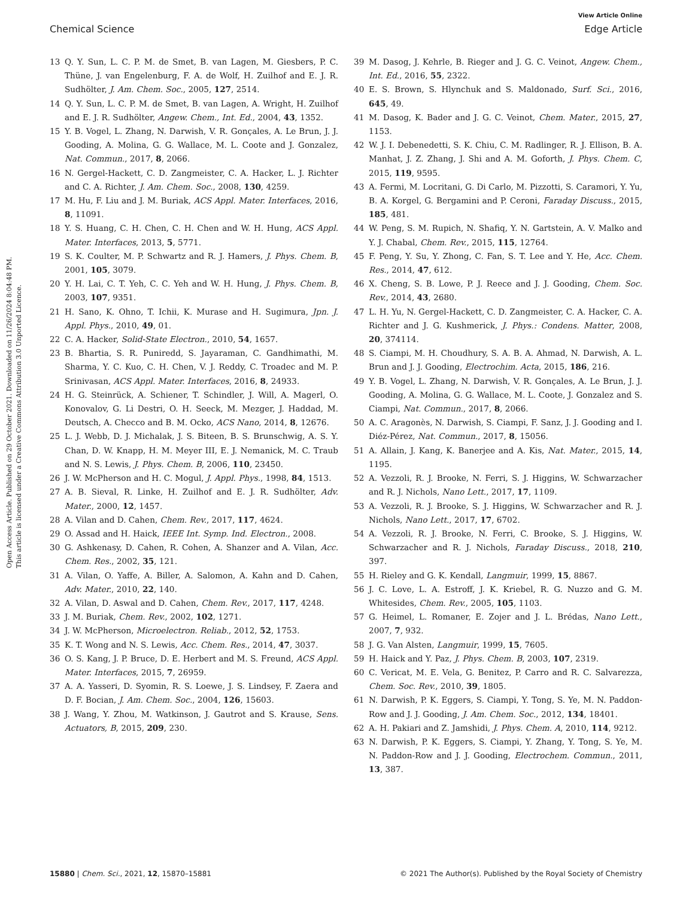View Article Online
Chemical Science Edge Article
Open Access Article. Published on 29 October 2021. Downloaded on 11/26/2024 8:04:48 PM.
This article is licensed under a Creative Commons Attribution 3.0 Unported Licence.
13 Q. Y. Sun, L. C. P. M. de Smet, B. van Lagen, M. Giesbers, P. C. Thüne, J. van Engelenburg, F. A. de Wolf, H. Zuilhof and E. J. R. Sudhölter, J. Am. Chem. Soc., 2005, 127, 2514.
14 Q. Y. Sun, L. C. P. M. de Smet, B. van Lagen, A. Wright, H. Zuilhof and E. J. R. Sudhölter, Angew. Chem., Int. Ed., 2004, 43, 1352.
15 Y. B. Vogel, L. Zhang, N. Darwish, V. R. Gonçales, A. Le Brun, J. J. Gooding, A. Molina, G. G. Wallace, M. L. Coote and J. Gonzalez, Nat. Commun., 2017, 8, 2066.
16 N. Gergel-Hackett, C. D. Zangmeister, C. A. Hacker, L. J. Richter and C. A. Richter, J. Am. Chem. Soc., 2008, 130, 4259.
17 M. Hu, F. Liu and J. M. Buriak, ACS Appl. Mater. Interfaces, 2016, 8, 11091.
18 Y. S. Huang, C. H. Chen, C. H. Chen and W. H. Hung, ACS Appl. Mater. Interfaces, 2013, 5, 5771.
19 S. K. Coulter, M. P. Schwartz and R. J. Hamers, J. Phys. Chem. B, 2001, 105, 3079.
20 Y. H. Lai, C. T. Yeh, C. C. Yeh and W. H. Hung, J. Phys. Chem. B, 2003, 107, 9351.
21 H. Sano, K. Ohno, T. Ichii, K. Murase and H. Sugimura, Jpn. J. Appl. Phys., 2010, 49, 01.
22 C. A. Hacker, Solid-State Electron., 2010, 54, 1657.
23 B. Bhartia, S. R. Puniredd, S. Jayaraman, C. Gandhimathi, M. Sharma, Y. C. Kuo, C. H. Chen, V. J. Reddy, C. Troadec and M. P. Srinivasan, ACS Appl. Mater. Interfaces, 2016, 8, 24933.
24 H. G. Steinrück, A. Schiener, T. Schindler, J. Will, A. Magerl, O. Konovalov, G. Li Destri, O. H. Seeck, M. Mezger, J. Haddad, M. Deutsch, A. Checco and B. M. Ocko, ACS Nano, 2014, 8, 12676.
25 L. J. Webb, D. J. Michalak, J. S. Biteen, B. S. Brunschwig, A. S. Y. Chan, D. W. Knapp, H. M. Meyer III, E. J. Nemanick, M. C. Traub and N. S. Lewis, J. Phys. Chem. B, 2006, 110, 23450.
26 J. W. McPherson and H. C. Mogul, J. Appl. Phys., 1998, 84, 1513.
27 A. B. Sieval, R. Linke, H. Zuilhof and E. J. R. Sudhölter, Adv. Mater., 2000, 12, 1457.
28 A. Vilan and D. Cahen, Chem. Rev., 2017, 117, 4624.
29 O. Assad and H. Haick, IEEE Int. Symp. Ind. Electron., 2008.
30 G. Ashkenasy, D. Cahen, R. Cohen, A. Shanzer and A. Vilan, Acc. Chem. Res., 2002, 35, 121.
31 A. Vilan, O. Yaffe, A. Biller, A. Salomon, A. Kahn and D. Cahen, Adv. Mater., 2010, 22, 140.
32 A. Vilan, D. Aswal and D. Cahen, Chem. Rev., 2017, 117, 4248.
33 J. M. Buriak, Chem. Rev., 2002, 102, 1271.
34 J. W. McPherson, Microelectron. Reliab., 2012, 52, 1753.
35 K. T. Wong and N. S. Lewis, Acc. Chem. Res., 2014, 47, 3037.
36 O. S. Kang, J. P. Bruce, D. E. Herbert and M. S. Freund, ACS Appl. Mater. Interfaces, 2015, 7, 26959.
37 A. A. Yasseri, D. Syomin, R. S. Loewe, J. S. Lindsey, F. Zaera and D. F. Bocian, J. Am. Chem. Soc., 2004, 126, 15603.
38 J. Wang, Y. Zhou, M. Watkinson, J. Gautrot and S. Krause, Sens. Actuators, B, 2015, 209, 230.
39 M. Dasog, J. Kehrle, B. Rieger and J. G. C. Veinot, Angew. Chem., Int. Ed., 2016, 55, 2322.
40 E. S. Brown, S. Hlynchuk and S. Maldonado, Surf. Sci., 2016, 645, 49.
41 M. Dasog, K. Bader and J. G. C. Veinot, Chem. Mater., 2015, 27, 1153.
42 W. J. I. Debenedetti, S. K. Chiu, C. M. Radlinger, R. J. Ellison, B. A. Manhat, J. Z. Zhang, J. Shi and A. M. Goforth, J. Phys. Chem. C, 2015, 119, 9595.
43 A. Fermi, M. Locritani, G. Di Carlo, M. Pizzotti, S. Caramori, Y. Yu, B. A. Korgel, G. Bergamini and P. Ceroni, Faraday Discuss., 2015, 185, 481.
44 W. Peng, S. M. Rupich, N. Shafiq, Y. N. Gartstein, A. V. Malko and Y. J. Chabal, Chem. Rev., 2015, 115, 12764.
45 F. Peng, Y. Su, Y. Zhong, C. Fan, S. T. Lee and Y. He, Acc. Chem. Res., 2014, 47, 612.
46 X. Cheng, S. B. Lowe, P. J. Reece and J. J. Gooding, Chem. Soc. Rev., 2014, 43, 2680.
47 L. H. Yu, N. Gergel-Hackett, C. D. Zangmeister, C. A. Hacker, C. A. Richter and J. G. Kushmerick, J. Phys.: Condens. Matter, 2008, 20, 374114.
48 S. Ciampi, M. H. Choudhury, S. A. B. A. Ahmad, N. Darwish, A. L. Brun and J. J. Gooding, Electrochim. Acta, 2015, 186, 216.
49 Y. B. Vogel, L. Zhang, N. Darwish, V. R. Gonçales, A. Le Brun, J. J. Gooding, A. Molina, G. G. Wallace, M. L. Coote, J. Gonzalez and S. Ciampi, Nat. Commun., 2017, 8, 2066.
50 A. C. Aragonès, N. Darwish, S. Ciampi, F. Sanz, J. J. Gooding and I. Diéz-Pérez, Nat. Commun., 2017, 8, 15056.
51 A. Allain, J. Kang, K. Banerjee and A. Kis, Nat. Mater., 2015, 14, 1195.
52 A. Vezzoli, R. J. Brooke, N. Ferri, S. J. Higgins, W. Schwarzacher and R. J. Nichols, Nano Lett., 2017, 17, 1109.
53 A. Vezzoli, R. J. Brooke, S. J. Higgins, W. Schwarzacher and R. J. Nichols, Nano Lett., 2017, 17, 6702.
54 A. Vezzoli, R. J. Brooke, N. Ferri, C. Brooke, S. J. Higgins, W. Schwarzacher and R. J. Nichols, Faraday Discuss., 2018, 210, 397.
55 H. Rieley and G. K. Kendall, Langmuir, 1999, 15, 8867.
56 J. C. Love, L. A. Estroff, J. K. Kriebel, R. G. Nuzzo and G. M. Whitesides, Chem. Rev., 2005, 105, 1103.
57 G. Heimel, L. Romaner, E. Zojer and J. L. Brédas, Nano Lett., 2007, 7, 932.
58 J. G. Van Alsten, Langmuir, 1999, 15, 7605.
59 H. Haick and Y. Paz, J. Phys. Chem. B, 2003, 107, 2319.
60 C. Vericat, M. E. Vela, G. Benitez, P. Carro and R. C. Salvarezza, Chem. Soc. Rev., 2010, 39, 1805.
61 N. Darwish, P. K. Eggers, S. Ciampi, Y. Tong, S. Ye, M. N. Paddon-Row and J. J. Gooding, J. Am. Chem. Soc., 2012, 134, 18401.
62 A. H. Pakiari and Z. Jamshidi, J. Phys. Chem. A, 2010, 114, 9212.
63 N. Darwish, P. K. Eggers, S. Ciampi, Y. Zhang, Y. Tong, S. Ye, M. N. Paddon-Row and J. J. Gooding, Electrochem. Commun., 2011, 13, 387.
15880 | Chem. Sci., 2021, 12, 15870–15881 © 2021 The Author(s). Published by the Royal Society of Chemistry